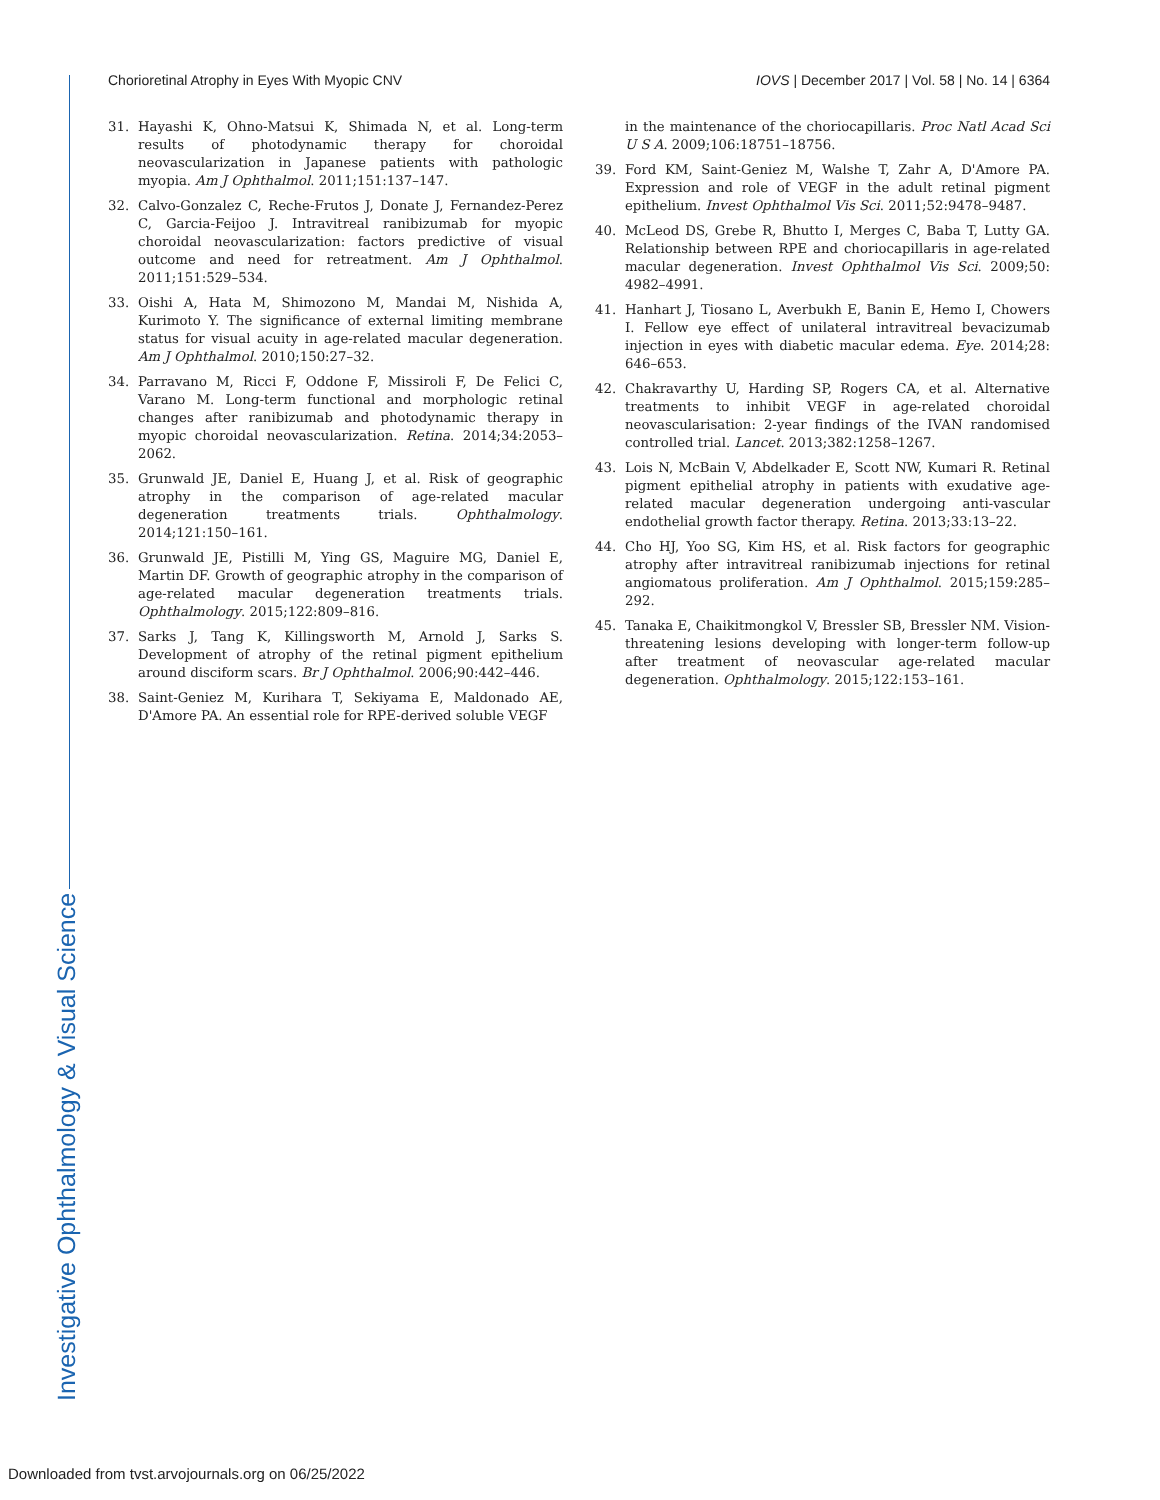Chorioretinal Atrophy in Eyes With Myopic CNV IOVS | December 2017 | Vol. 58 | No. 14 | 6364
31. Hayashi K, Ohno-Matsui K, Shimada N, et al. Long-term results of photodynamic therapy for choroidal neovascularization in Japanese patients with pathologic myopia. Am J Ophthalmol. 2011;151:137–147.
32. Calvo-Gonzalez C, Reche-Frutos J, Donate J, Fernandez-Perez C, Garcia-Feijoo J. Intravitreal ranibizumab for myopic choroidal neovascularization: factors predictive of visual outcome and need for retreatment. Am J Ophthalmol. 2011;151:529–534.
33. Oishi A, Hata M, Shimozono M, Mandai M, Nishida A, Kurimoto Y. The significance of external limiting membrane status for visual acuity in age-related macular degeneration. Am J Ophthalmol. 2010;150:27–32.
34. Parravano M, Ricci F, Oddone F, Missiroli F, De Felici C, Varano M. Long-term functional and morphologic retinal changes after ranibizumab and photodynamic therapy in myopic choroidal neovascularization. Retina. 2014;34:2053–2062.
35. Grunwald JE, Daniel E, Huang J, et al. Risk of geographic atrophy in the comparison of age-related macular degeneration treatments trials. Ophthalmology. 2014;121:150–161.
36. Grunwald JE, Pistilli M, Ying GS, Maguire MG, Daniel E, Martin DF. Growth of geographic atrophy in the comparison of age-related macular degeneration treatments trials. Ophthalmology. 2015;122:809–816.
37. Sarks J, Tang K, Killingsworth M, Arnold J, Sarks S. Development of atrophy of the retinal pigment epithelium around disciform scars. Br J Ophthalmol. 2006;90:442–446.
38. Saint-Geniez M, Kurihara T, Sekiyama E, Maldonado AE, D'Amore PA. An essential role for RPE-derived soluble VEGF
in the maintenance of the choriocapillaris. Proc Natl Acad Sci U S A. 2009;106:18751–18756.
39. Ford KM, Saint-Geniez M, Walshe T, Zahr A, D'Amore PA. Expression and role of VEGF in the adult retinal pigment epithelium. Invest Ophthalmol Vis Sci. 2011;52:9478–9487.
40. McLeod DS, Grebe R, Bhutto I, Merges C, Baba T, Lutty GA. Relationship between RPE and choriocapillaris in age-related macular degeneration. Invest Ophthalmol Vis Sci. 2009;50: 4982–4991.
41. Hanhart J, Tiosano L, Averbukh E, Banin E, Hemo I, Chowers I. Fellow eye effect of unilateral intravitreal bevacizumab injection in eyes with diabetic macular edema. Eye. 2014;28: 646–653.
42. Chakravarthy U, Harding SP, Rogers CA, et al. Alternative treatments to inhibit VEGF in age-related choroidal neovascularisation: 2-year findings of the IVAN randomised controlled trial. Lancet. 2013;382:1258–1267.
43. Lois N, McBain V, Abdelkader E, Scott NW, Kumari R. Retinal pigment epithelial atrophy in patients with exudative age-related macular degeneration undergoing anti-vascular endothelial growth factor therapy. Retina. 2013;33:13–22.
44. Cho HJ, Yoo SG, Kim HS, et al. Risk factors for geographic atrophy after intravitreal ranibizumab injections for retinal angiomatous proliferation. Am J Ophthalmol. 2015;159:285–292.
45. Tanaka E, Chaikitmongkol V, Bressler SB, Bressler NM. Vision-threatening lesions developing with longer-term follow-up after treatment of neovascular age-related macular degeneration. Ophthalmology. 2015;122:153–161.
Investigative Ophthalmology & Visual Science
Downloaded from tvst.arvojournals.org on 06/25/2022